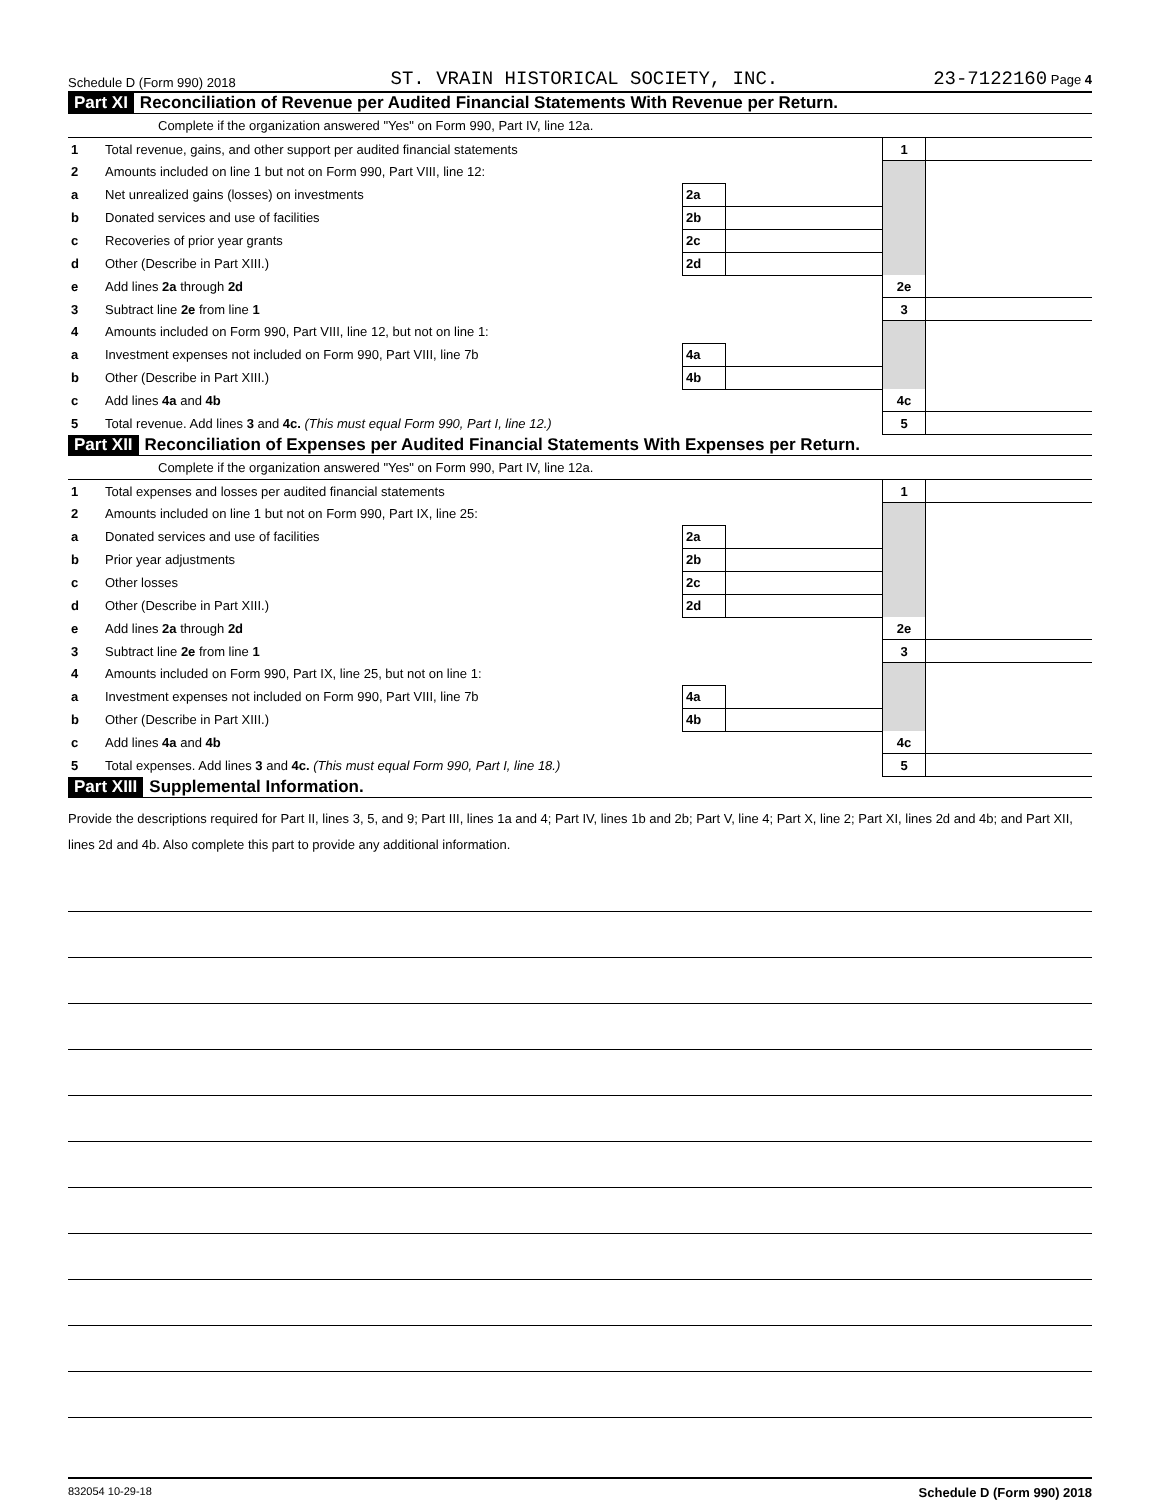Schedule D (Form 990) 2018 ST. VRAIN HISTORICAL SOCIETY, INC. 23-7122160 Page 4
Part XI Reconciliation of Revenue per Audited Financial Statements With Revenue per Return.
Complete if the organization answered "Yes" on Form 990, Part IV, line 12a.
| 1 | Total revenue, gains, and other support per audited financial statements | | | 1 | |
| 2 | Amounts included on line 1 but not on Form 990, Part VIII, line 12: | | | | |
| a | Net unrealized gains (losses) on investments | 2a | | | |
| b | Donated services and use of facilities | 2b | | | |
| c | Recoveries of prior year grants | 2c | | | |
| d | Other (Describe in Part XIII.) | 2d | | | |
| e | Add lines 2a through 2d | | | 2e | |
| 3 | Subtract line 2e from line 1 | | | 3 | |
| 4 | Amounts included on Form 990, Part VIII, line 12, but not on line 1: | | | | |
| a | Investment expenses not included on Form 990, Part VIII, line 7b | 4a | | | |
| b | Other (Describe in Part XIII.) | 4b | | | |
| c | Add lines 4a and 4b | | | 4c | |
| 5 | Total revenue. Add lines 3 and 4c. (This must equal Form 990, Part I, line 12.) | | | 5 | |
Part XII Reconciliation of Expenses per Audited Financial Statements With Expenses per Return.
Complete if the organization answered "Yes" on Form 990, Part IV, line 12a.
| 1 | Total expenses and losses per audited financial statements | | | 1 | |
| 2 | Amounts included on line 1 but not on Form 990, Part IX, line 25: | | | | |
| a | Donated services and use of facilities | 2a | | | |
| b | Prior year adjustments | 2b | | | |
| c | Other losses | 2c | | | |
| d | Other (Describe in Part XIII.) | 2d | | | |
| e | Add lines 2a through 2d | | | 2e | |
| 3 | Subtract line 2e from line 1 | | | 3 | |
| 4 | Amounts included on Form 990, Part IX, line 25, but not on line 1: | | | | |
| a | Investment expenses not included on Form 990, Part VIII, line 7b | 4a | | | |
| b | Other (Describe in Part XIII.) | 4b | | | |
| c | Add lines 4a and 4b | | | 4c | |
| 5 | Total expenses. Add lines 3 and 4c. (This must equal Form 990, Part I, line 18.) | | | 5 | |
Part XIII Supplemental Information.
Provide the descriptions required for Part II, lines 3, 5, and 9; Part III, lines 1a and 4; Part IV, lines 1b and 2b; Part V, line 4; Part X, line 2; Part XI, lines 2d and 4b; and Part XII, lines 2d and 4b. Also complete this part to provide any additional information.
832054 10-29-18 Schedule D (Form 990) 2018